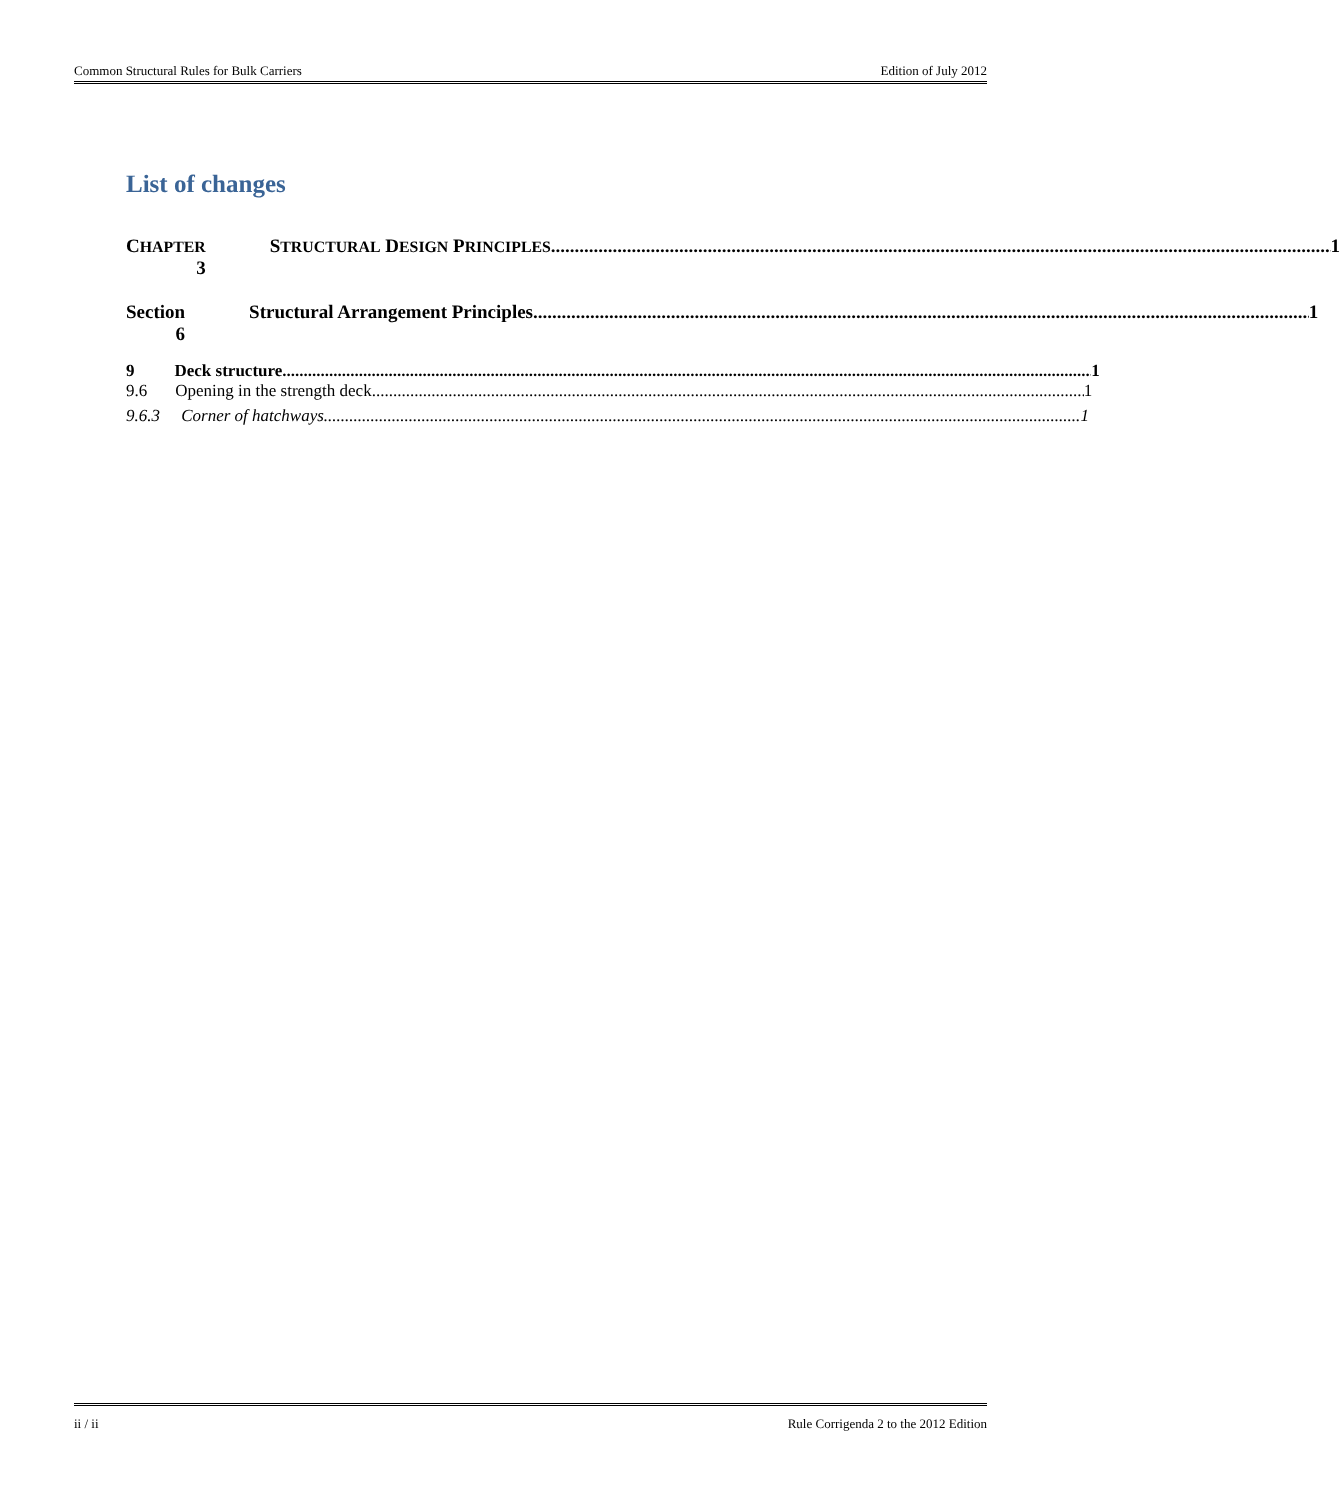Common Structural Rules for Bulk Carriers Edition of July 2012
List of changes
CHAPTER 3
STRUCTURAL DESIGN PRINCIPLES 1
Section 6
Structural Arrangement Principles 1
9 Deck structure 1
9.6 Opening in the strength deck 1
9.6.3 Corner of hatchways 1
ii / ii Rule Corrigenda 2 to the 2012 Edition